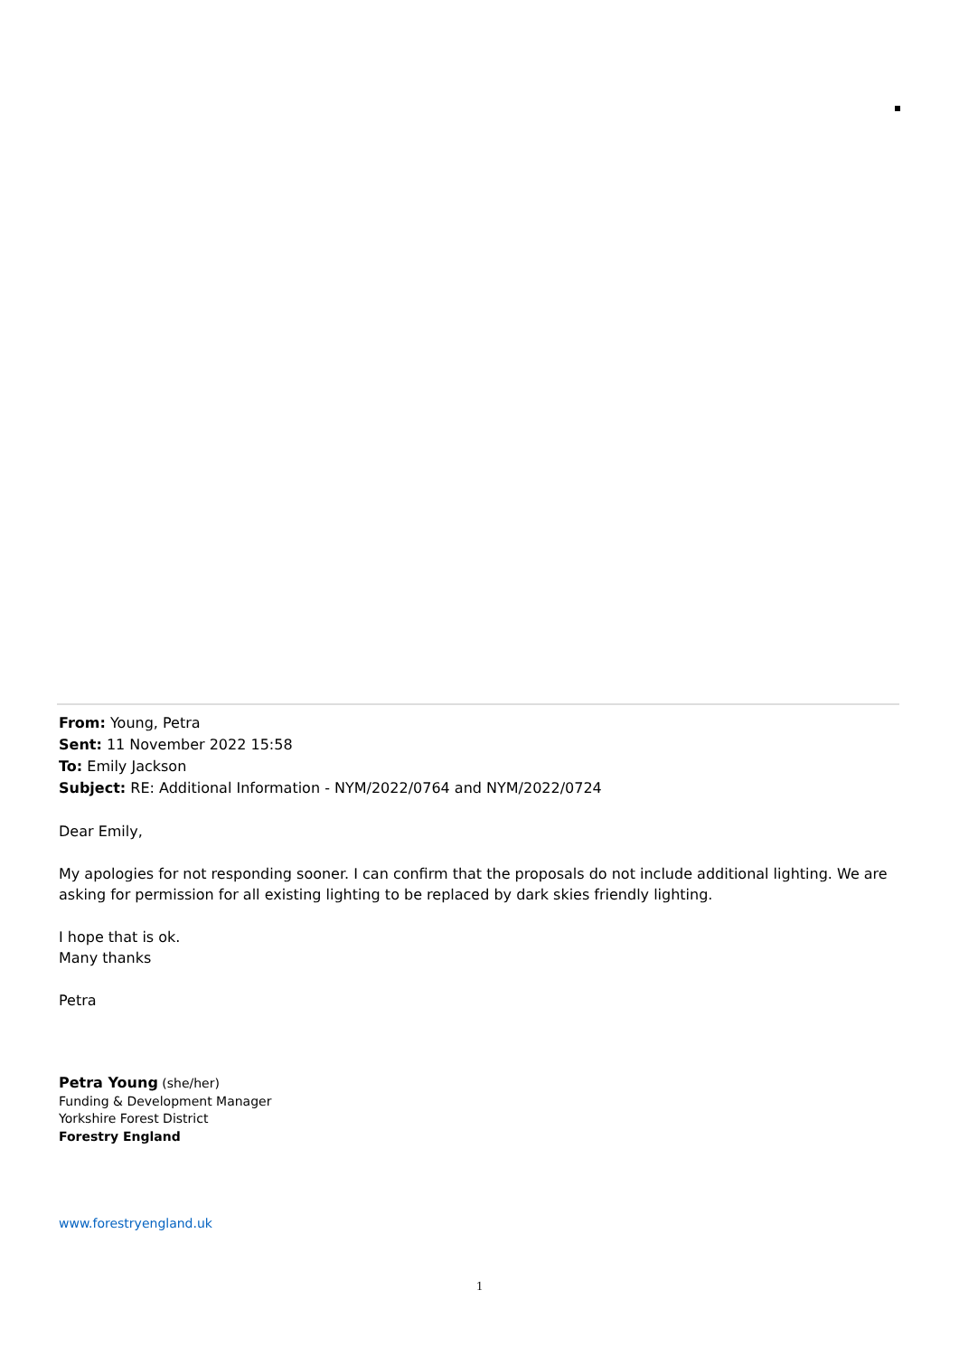From: Young, Petra
Sent: 11 November 2022 15:58
To: Emily Jackson
Subject: RE: Additional Information - NYM/2022/0764 and NYM/2022/0724
Dear Emily,
My apologies for not responding sooner. I can confirm that the proposals do not include additional lighting. We are asking for permission for all existing lighting to be replaced by dark skies friendly lighting.
I hope that is ok.
Many thanks
Petra
Petra Young (she/her)
Funding & Development Manager
Yorkshire Forest District
Forestry England
www.forestryengland.uk
1